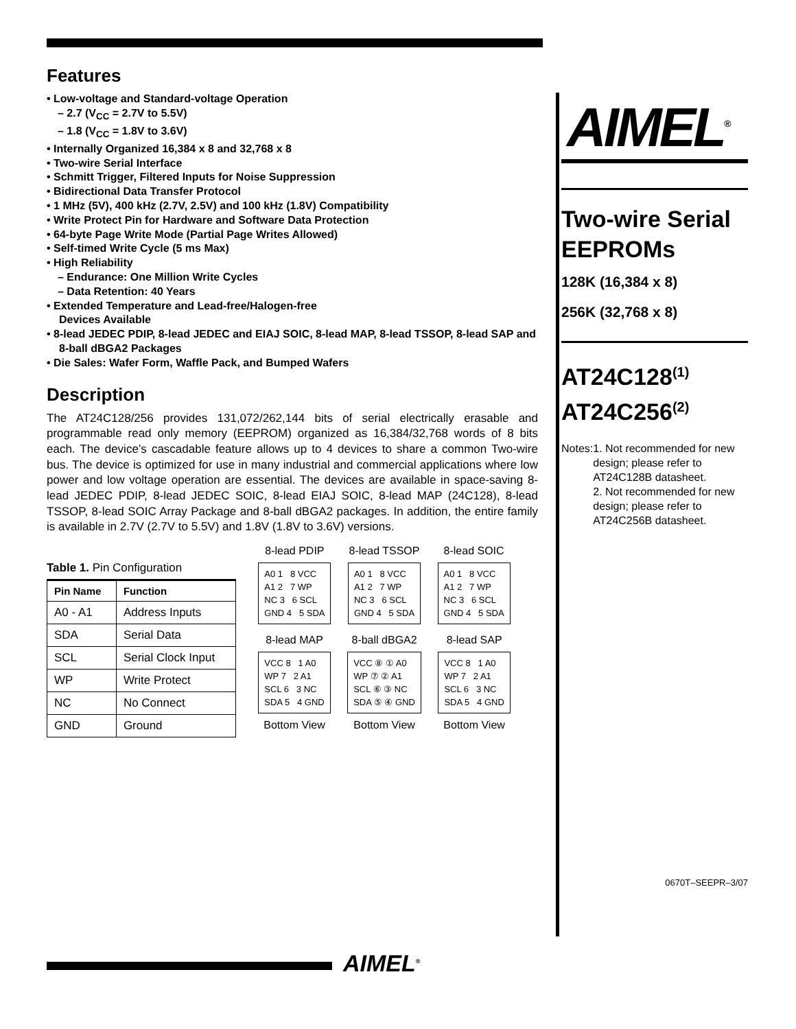Features
• Low-voltage and Standard-voltage Operation
– 2.7 (V<sub>CC</sub> = 2.7V to 5.5V)
– 1.8 (V<sub>CC</sub> = 1.8V to 3.6V)
• Internally Organized 16,384 x 8 and 32,768 x 8
• Two-wire Serial Interface
• Schmitt Trigger, Filtered Inputs for Noise Suppression
• Bidirectional Data Transfer Protocol
• 1 MHz (5V), 400 kHz (2.7V, 2.5V) and 100 kHz (1.8V) Compatibility
• Write Protect Pin for Hardware and Software Data Protection
• 64-byte Page Write Mode (Partial Page Writes Allowed)
• Self-timed Write Cycle (5 ms Max)
• High Reliability
– Endurance: One Million Write Cycles
– Data Retention: 40 Years
• Extended Temperature and Lead-free/Halogen-free
Devices Available
• 8-lead JEDEC PDIP, 8-lead JEDEC and EIAJ SOIC, 8-lead MAP, 8-lead TSSOP, 8-lead SAP and 8-ball dBGA2 Packages
• Die Sales: Wafer Form, Waffle Pack, and Bumped Wafers
Description
The AT24C128/256 provides 131,072/262,144 bits of serial electrically erasable and programmable read only memory (EEPROM) organized as 16,384/32,768 words of 8 bits each. The device’s cascadable feature allows up to 4 devices to share a common Two-wire bus. The device is optimized for use in many industrial and commercial applications where low power and low voltage operation are essential. The devices are available in space-saving 8-lead JEDEC PDIP, 8-lead JEDEC SOIC, 8-lead EIAJ SOIC, 8-lead MAP (24C128), 8-lead TSSOP, 8-lead SOIC Array Package and 8-ball dBGA2 packages. In addition, the entire family is available in 2.7V (2.7V to 5.5V) and 1.8V (1.8V to 3.6V) versions.
Table 1. Pin Configuration
| Pin Name | Function |
| --- | --- |
| A0 - A1 | Address Inputs |
| SDA | Serial Data |
| SCL | Serial Clock Input |
| WP | Write Protect |
| NC | No Connect |
| GND | Ground |
8-lead PDIP
A0 1 8 VCC
A1 2 7 WP
NC 3 6 SCL
GND 4 5 SDA
8-lead TSSOP
A0 1 8 VCC
A1 2 7 WP
NC 3 6 SCL
GND 4 5 SDA
8-lead SOIC
A0 1 8 VCC
A1 2 7 WP
NC 3 6 SCL
GND 4 5 SDA
8-lead MAP
VCC 8 1 A0
WP 7 2 A1
SCL 6 3 NC
SDA 5 4 GND
Bottom View
8-ball dBGA2
VCC ⑧ ① A0
WP ⑦ ② A1
SCL ⑥ ③ NC
SDA ⑤ ④ GND
Bottom View
8-lead SAP
VCC 8 1 A0
WP 7 2 A1
SCL 6 3 NC
SDA 5 4 GND
Bottom View
AIMEL<sup>®</sup>
Two-wire Serial EEPROMs
128K (16,384 x 8)
256K (32,768 x 8)
AT24C128<sup>(1)</sup>
AT24C256<sup>(2)</sup>
Notes: 1. Not recommended for new design; please refer to AT24C128B datasheet.
2. Not recommended for new design; please refer to AT24C256B datasheet.
0670T–SEEPR–3/07
AIMEL<sup>®</sup>